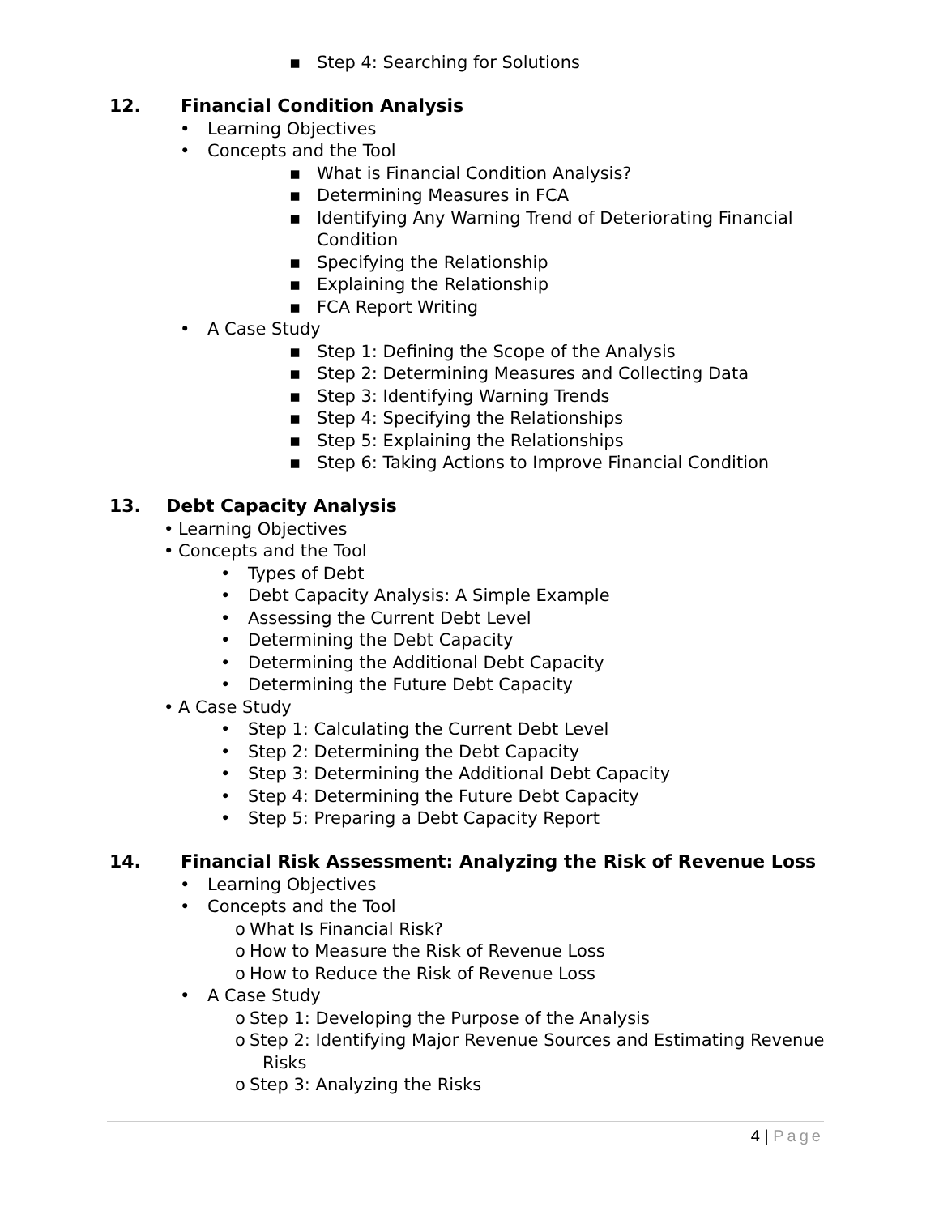▪ Step 4: Searching for Solutions
12. Financial Condition Analysis
• Learning Objectives
• Concepts and the Tool
▪ What is Financial Condition Analysis?
▪ Determining Measures in FCA
▪ Identifying Any Warning Trend of Deteriorating Financial
Condition
▪ Specifying the Relationship
▪ Explaining the Relationship
▪ FCA Report Writing
• A Case Study
▪ Step 1: Defining the Scope of the Analysis
▪ Step 2: Determining Measures and Collecting Data
▪ Step 3: Identifying Warning Trends
▪ Step 4: Specifying the Relationships
▪ Step 5: Explaining the Relationships
▪ Step 6: Taking Actions to Improve Financial Condition
13. Debt Capacity Analysis
• Learning Objectives
• Concepts and the Tool
• Types of Debt
• Debt Capacity Analysis: A Simple Example
• Assessing the Current Debt Level
• Determining the Debt Capacity
• Determining the Additional Debt Capacity
• Determining the Future Debt Capacity
• A Case Study
• Step 1: Calculating the Current Debt Level
• Step 2: Determining the Debt Capacity
• Step 3: Determining the Additional Debt Capacity
• Step 4: Determining the Future Debt Capacity
• Step 5: Preparing a Debt Capacity Report
14. Financial Risk Assessment: Analyzing the Risk of Revenue Loss
• Learning Objectives
• Concepts and the Tool
o What Is Financial Risk?
o How to Measure the Risk of Revenue Loss
o How to Reduce the Risk of Revenue Loss
• A Case Study
o Step 1: Developing the Purpose of the Analysis
o Step 2: Identifying Major Revenue Sources and Estimating Revenue
Risks
o Step 3: Analyzing the Risks
4 | Page